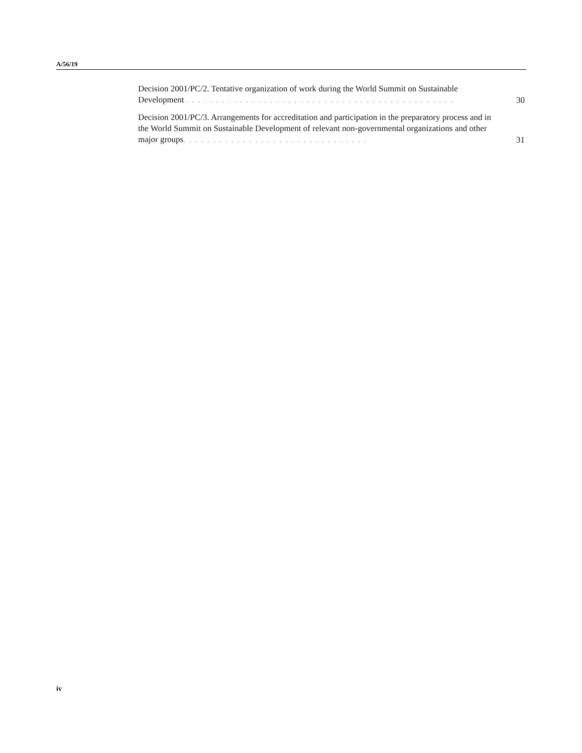A/56/19
Decision 2001/PC/2. Tentative organization of work during the World Summit on Sustainable Development . . . . . . . . . . . . . . . . . . . . . . . . . . . . . . . . . . . . . . . . . . . . .
30
Decision 2001/PC/3. Arrangements for accreditation and participation in the preparatory process and in the World Summit on Sustainable Development of relevant non-governmental organizations and other major groups. . . . . . . . . . . . . . . . . . . . . . . . . . . . . . .
31
iv